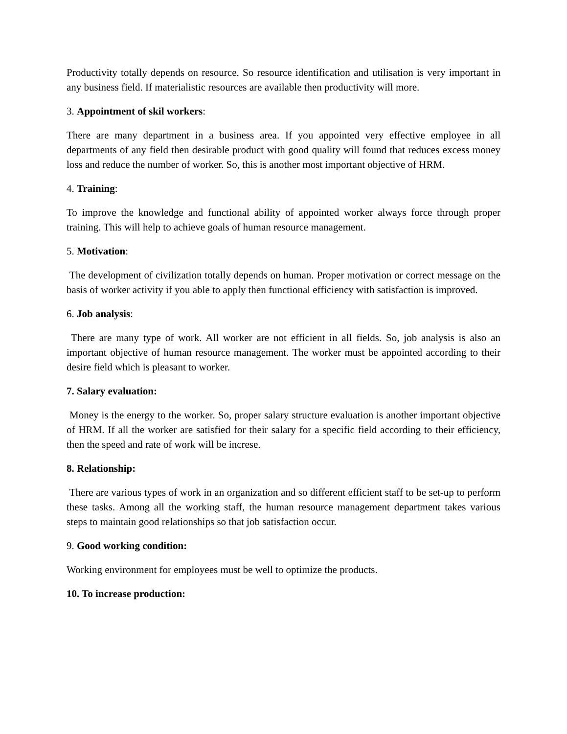Productivity totally depends on resource. So resource identification and utilisation is very important in any business field. If materialistic resources are available then productivity will more.
3. Appointment of skil workers:
There are many department in a business area. If you appointed very effective employee in all departments of any field then desirable product with good quality will found that reduces excess money loss and reduce the number of worker. So, this is another most important objective of HRM.
4. Training:
To improve the knowledge and functional ability of appointed worker always force through proper training. This will help to achieve goals of human resource management.
5. Motivation:
The development of civilization totally depends on human. Proper motivation or correct message on the basis of worker activity if you able to apply then functional efficiency with satisfaction is improved.
6. Job analysis:
There are many type of work. All worker are not efficient in all fields. So, job analysis is also an important objective of human resource management. The worker must be appointed according to their desire field which is pleasant to worker.
7. Salary evaluation:
Money is the energy to the worker. So, proper salary structure evaluation is another important objective of HRM. If all the worker are satisfied for their salary for a specific field according to their efficiency, then the speed and rate of work will be increse.
8. Relationship:
There are various types of work in an organization and so different efficient staff to be set-up to perform these tasks. Among all the working staff, the human resource management department takes various steps to maintain good relationships so that job satisfaction occur.
9. Good working condition:
Working environment for employees must be well to optimize the products.
10. To increase production: